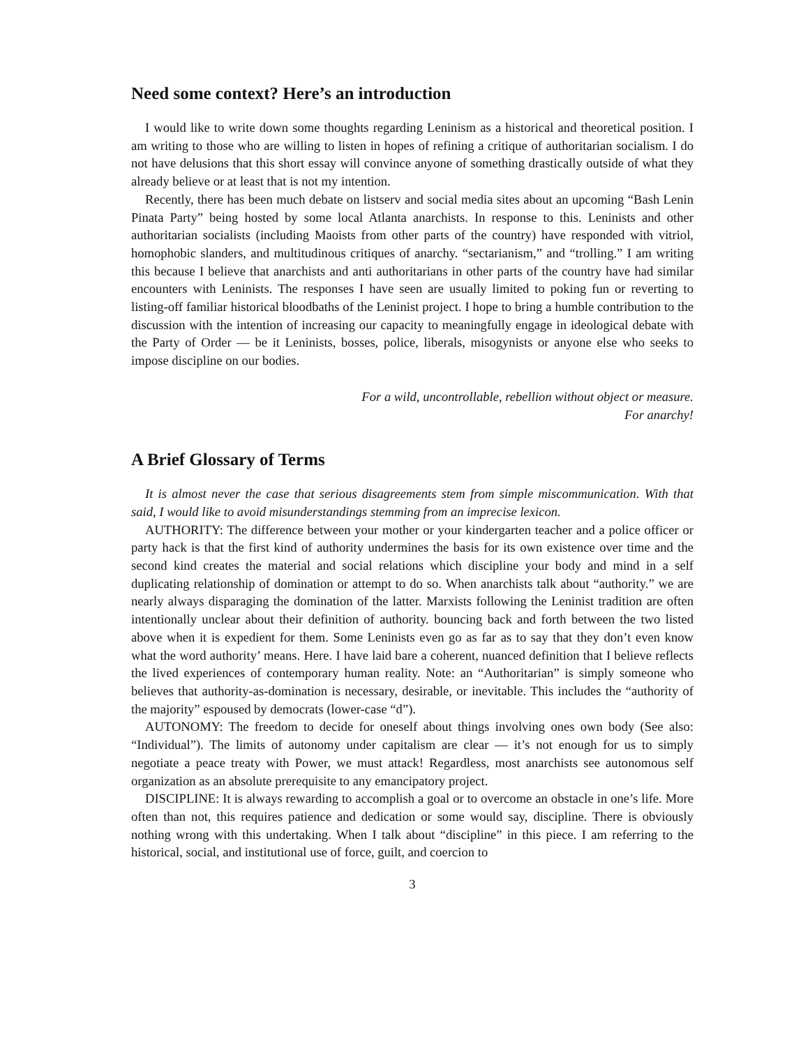Need some context? Here’s an introduction
I would like to write down some thoughts regarding Leninism as a historical and theoretical position. I am writing to those who are willing to listen in hopes of refining a critique of authoritarian socialism. I do not have delusions that this short essay will convince anyone of something drastically outside of what they already believe or at least that is not my intention.
Recently, there has been much debate on listserv and social media sites about an upcoming “Bash Lenin Pinata Party” being hosted by some local Atlanta anarchists. In response to this. Leninists and other authoritarian socialists (including Maoists from other parts of the country) have responded with vitriol, homophobic slanders, and multitudinous critiques of anarchy. “sectarianism,” and “trolling.” I am writing this because I believe that anarchists and anti authoritarians in other parts of the country have had similar encounters with Leninists. The responses I have seen are usually limited to poking fun or reverting to listing-off familiar historical bloodbaths of the Leninist project. I hope to bring a humble contribution to the discussion with the intention of increasing our capacity to meaningfully engage in ideological debate with the Party of Order — be it Leninists, bosses, police, liberals, misogynists or anyone else who seeks to impose discipline on our bodies.
For a wild, uncontrollable, rebellion without object or measure.
For anarchy!
A Brief Glossary of Terms
It is almost never the case that serious disagreements stem from simple miscommunication. With that said, I would like to avoid misunderstandings stemming from an imprecise lexicon.
AUTHORITY: The difference between your mother or your kindergarten teacher and a police officer or party hack is that the first kind of authority undermines the basis for its own existence over time and the second kind creates the material and social relations which discipline your body and mind in a self duplicating relationship of domination or attempt to do so. When anarchists talk about “authority.” we are nearly always disparaging the domination of the latter. Marxists following the Leninist tradition are often intentionally unclear about their definition of authority. bouncing back and forth between the two listed above when it is expedient for them. Some Leninists even go as far as to say that they don’t even know what the word authority’ means. Here. I have laid bare a coherent, nuanced definition that I believe reflects the lived experiences of contemporary human reality. Note: an “Authoritarian” is simply someone who believes that authority-as-domination is necessary, desirable, or inevitable. This includes the “authority of the majority” espoused by democrats (lower-case “d”).
AUTONOMY: The freedom to decide for oneself about things involving ones own body (See also: “Individual”). The limits of autonomy under capitalism are clear — it’s not enough for us to simply negotiate a peace treaty with Power, we must attack! Regardless, most anarchists see autonomous self organization as an absolute prerequisite to any emancipatory project.
DISCIPLINE: It is always rewarding to accomplish a goal or to overcome an obstacle in one’s life. More often than not, this requires patience and dedication or some would say, discipline. There is obviously nothing wrong with this undertaking. When I talk about “discipline” in this piece. I am referring to the historical, social, and institutional use of force, guilt, and coercion to
3